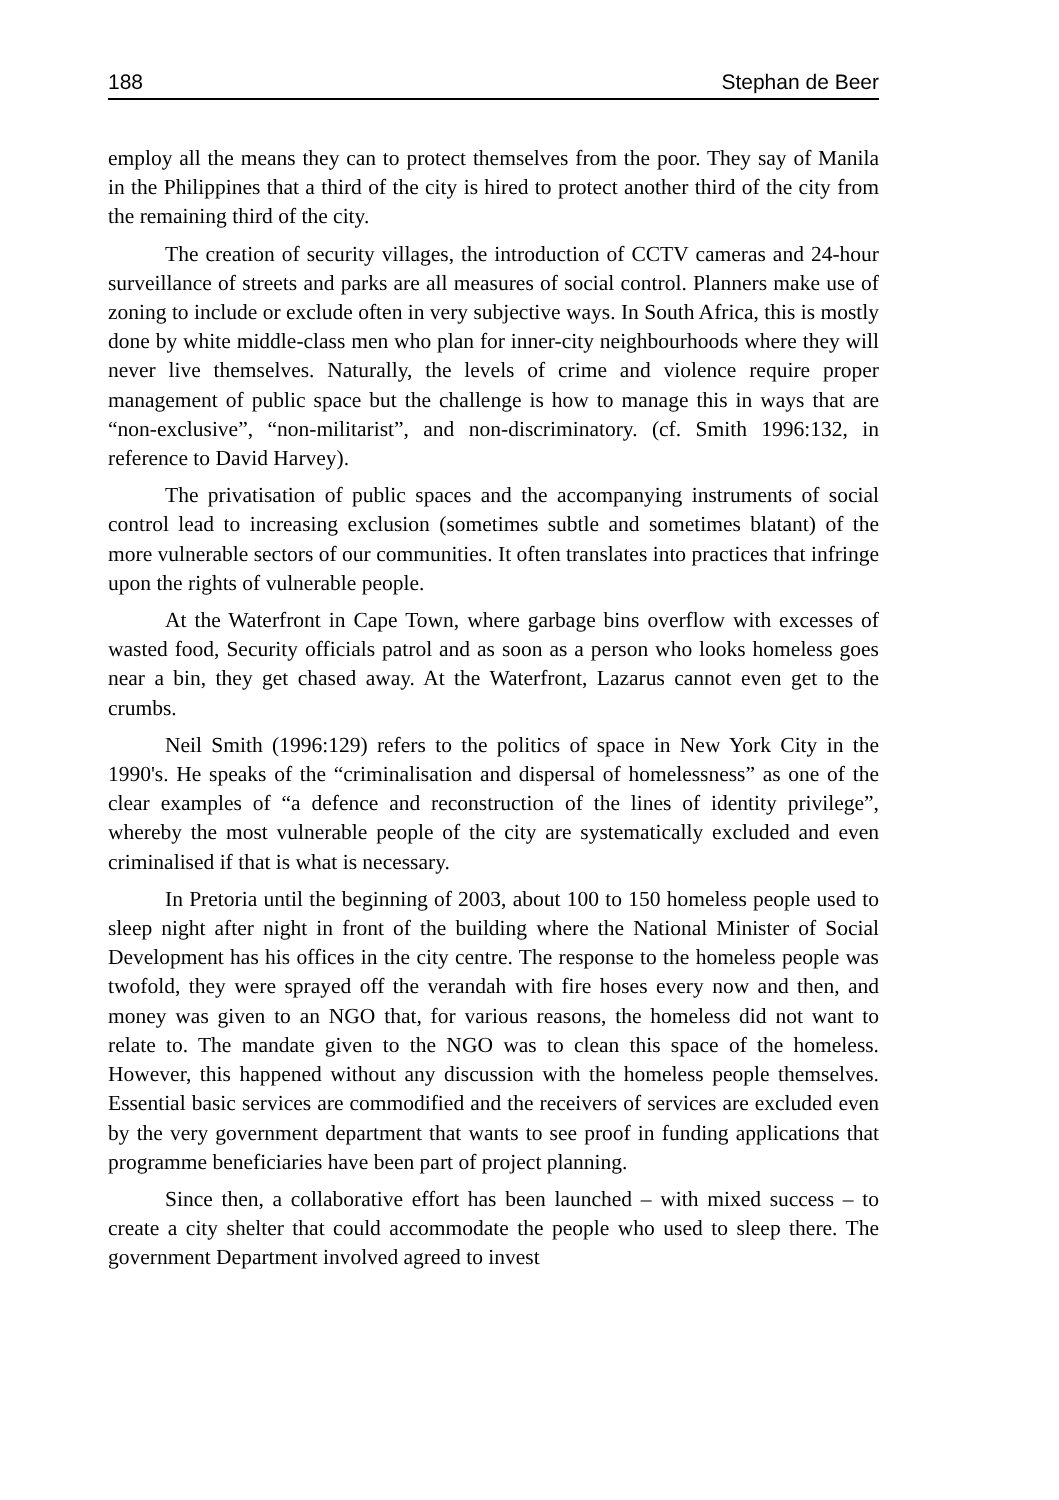188 Stephan de Beer
employ all the means they can to protect themselves from the poor. They say of Manila in the Philippines that a third of the city is hired to protect another third of the city from the remaining third of the city.
The creation of security villages, the introduction of CCTV cameras and 24-hour surveillance of streets and parks are all measures of social control. Planners make use of zoning to include or exclude often in very subjective ways. In South Africa, this is mostly done by white middle-class men who plan for inner-city neighbourhoods where they will never live themselves. Naturally, the levels of crime and violence require proper management of public space but the challenge is how to manage this in ways that are “non-exclusive”, “non-militarist”, and non-discriminatory. (cf. Smith 1996:132, in reference to David Harvey).
The privatisation of public spaces and the accompanying instruments of social control lead to increasing exclusion (sometimes subtle and sometimes blatant) of the more vulnerable sectors of our communities. It often translates into practices that infringe upon the rights of vulnerable people.
At the Waterfront in Cape Town, where garbage bins overflow with excesses of wasted food, Security officials patrol and as soon as a person who looks homeless goes near a bin, they get chased away. At the Waterfront, Lazarus cannot even get to the crumbs.
Neil Smith (1996:129) refers to the politics of space in New York City in the 1990's. He speaks of the “criminalisation and dispersal of homelessness” as one of the clear examples of “a defence and reconstruction of the lines of identity privilege”, whereby the most vulnerable people of the city are systematically excluded and even criminalised if that is what is necessary.
In Pretoria until the beginning of 2003, about 100 to 150 homeless people used to sleep night after night in front of the building where the National Minister of Social Development has his offices in the city centre. The response to the homeless people was twofold, they were sprayed off the verandah with fire hoses every now and then, and money was given to an NGO that, for various reasons, the homeless did not want to relate to. The mandate given to the NGO was to clean this space of the homeless. However, this happened without any discussion with the homeless people themselves. Essential basic services are commodified and the receivers of services are excluded even by the very government department that wants to see proof in funding applications that programme beneficiaries have been part of project planning.
Since then, a collaborative effort has been launched – with mixed success – to create a city shelter that could accommodate the people who used to sleep there. The government Department involved agreed to invest